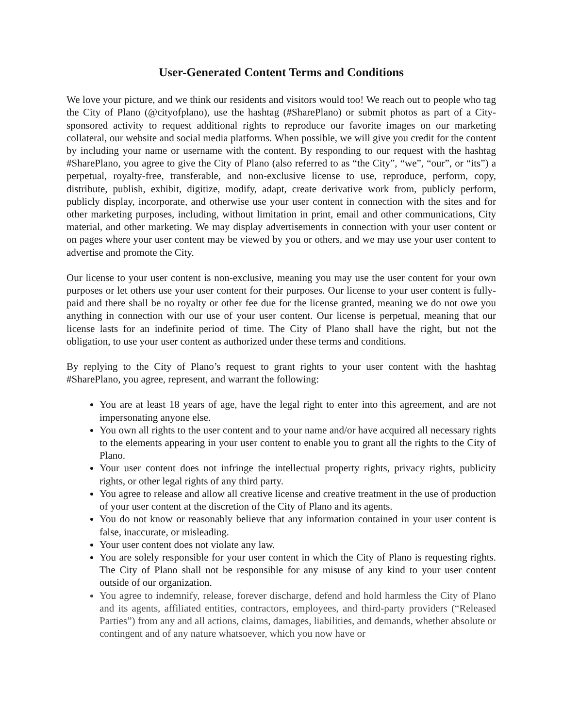User-Generated Content Terms and Conditions
We love your picture, and we think our residents and visitors would too! We reach out to people who tag the City of Plano (@cityofplano), use the hashtag (#SharePlano) or submit photos as part of a City-sponsored activity to request additional rights to reproduce our favorite images on our marketing collateral, our website and social media platforms. When possible, we will give you credit for the content by including your name or username with the content. By responding to our request with the hashtag #SharePlano, you agree to give the City of Plano (also referred to as “the City”, “we”, “our”, or “its”) a perpetual, royalty-free, transferable, and non-exclusive license to use, reproduce, perform, copy, distribute, publish, exhibit, digitize, modify, adapt, create derivative work from, publicly perform, publicly display, incorporate, and otherwise use your user content in connection with the sites and for other marketing purposes, including, without limitation in print, email and other communications, City material, and other marketing. We may display advertisements in connection with your user content or on pages where your user content may be viewed by you or others, and we may use your user content to advertise and promote the City.
Our license to your user content is non-exclusive, meaning you may use the user content for your own purposes or let others use your user content for their purposes. Our license to your user content is fully-paid and there shall be no royalty or other fee due for the license granted, meaning we do not owe you anything in connection with our use of your user content. Our license is perpetual, meaning that our license lasts for an indefinite period of time. The City of Plano shall have the right, but not the obligation, to use your user content as authorized under these terms and conditions.
By replying to the City of Plano’s request to grant rights to your user content with the hashtag #SharePlano, you agree, represent, and warrant the following:
You are at least 18 years of age, have the legal right to enter into this agreement, and are not impersonating anyone else.
You own all rights to the user content and to your name and/or have acquired all necessary rights to the elements appearing in your user content to enable you to grant all the rights to the City of Plano.
Your user content does not infringe the intellectual property rights, privacy rights, publicity rights, or other legal rights of any third party.
You agree to release and allow all creative license and creative treatment in the use of production of your user content at the discretion of the City of Plano and its agents.
You do not know or reasonably believe that any information contained in your user content is false, inaccurate, or misleading.
Your user content does not violate any law.
You are solely responsible for your user content in which the City of Plano is requesting rights. The City of Plano shall not be responsible for any misuse of any kind to your user content outside of our organization.
You agree to indemnify, release, forever discharge, defend and hold harmless the City of Plano and its agents, affiliated entities, contractors, employees, and third-party providers (“Released Parties”) from any and all actions, claims, damages, liabilities, and demands, whether absolute or contingent and of any nature whatsoever, which you now have or